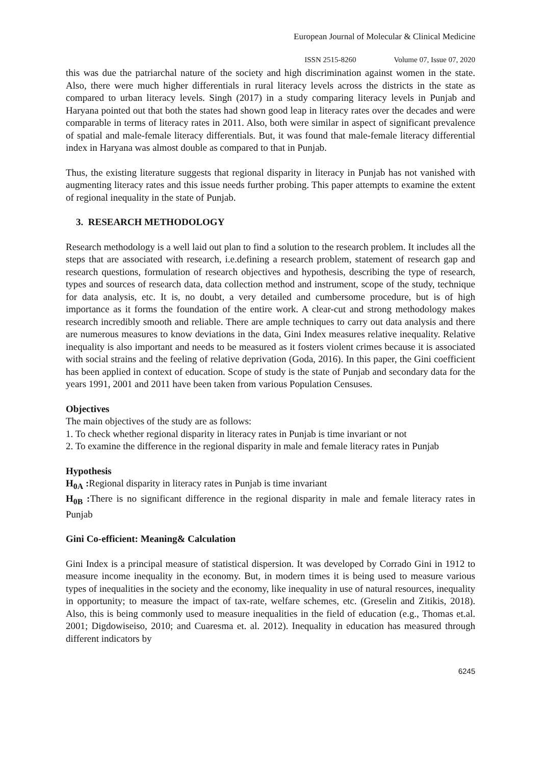European Journal of Molecular & Clinical Medicine
ISSN 2515-8260 Volume 07, Issue 07, 2020
this was due the patriarchal nature of the society and high discrimination against women in the state. Also, there were much higher differentials in rural literacy levels across the districts in the state as compared to urban literacy levels. Singh (2017) in a study comparing literacy levels in Punjab and Haryana pointed out that both the states had shown good leap in literacy rates over the decades and were comparable in terms of literacy rates in 2011. Also, both were similar in aspect of significant prevalence of spatial and male-female literacy differentials. But, it was found that male-female literacy differential index in Haryana was almost double as compared to that in Punjab.
Thus, the existing literature suggests that regional disparity in literacy in Punjab has not vanished with augmenting literacy rates and this issue needs further probing. This paper attempts to examine the extent of regional inequality in the state of Punjab.
3. RESEARCH METHODOLOGY
Research methodology is a well laid out plan to find a solution to the research problem. It includes all the steps that are associated with research, i.e.defining a research problem, statement of research gap and research questions, formulation of research objectives and hypothesis, describing the type of research, types and sources of research data, data collection method and instrument, scope of the study, technique for data analysis, etc. It is, no doubt, a very detailed and cumbersome procedure, but is of high importance as it forms the foundation of the entire work. A clear-cut and strong methodology makes research incredibly smooth and reliable. There are ample techniques to carry out data analysis and there are numerous measures to know deviations in the data, Gini Index measures relative inequality. Relative inequality is also important and needs to be measured as it fosters violent crimes because it is associated with social strains and the feeling of relative deprivation (Goda, 2016). In this paper, the Gini coefficient has been applied in context of education. Scope of study is the state of Punjab and secondary data for the years 1991, 2001 and 2011 have been taken from various Population Censuses.
Objectives
The main objectives of the study are as follows:
1. To check whether regional disparity in literacy rates in Punjab is time invariant or not
2. To examine the difference in the regional disparity in male and female literacy rates in Punjab
Hypothesis
H<sub>0A</sub> : Regional disparity in literacy rates in Punjab is time invariant
H<sub>0B</sub> : There is no significant difference in the regional disparity in male and female literacy rates in Punjab
Gini Co-efficient: Meaning& Calculation
Gini Index is a principal measure of statistical dispersion. It was developed by Corrado Gini in 1912 to measure income inequality in the economy. But, in modern times it is being used to measure various types of inequalities in the society and the economy, like inequality in use of natural resources, inequality in opportunity; to measure the impact of tax-rate, welfare schemes, etc. (Greselin and Zitikis, 2018). Also, this is being commonly used to measure inequalities in the field of education (e.g., Thomas et.al. 2001; Digdowiseiso, 2010; and Cuaresma et. al. 2012). Inequality in education has measured through different indicators by
6245